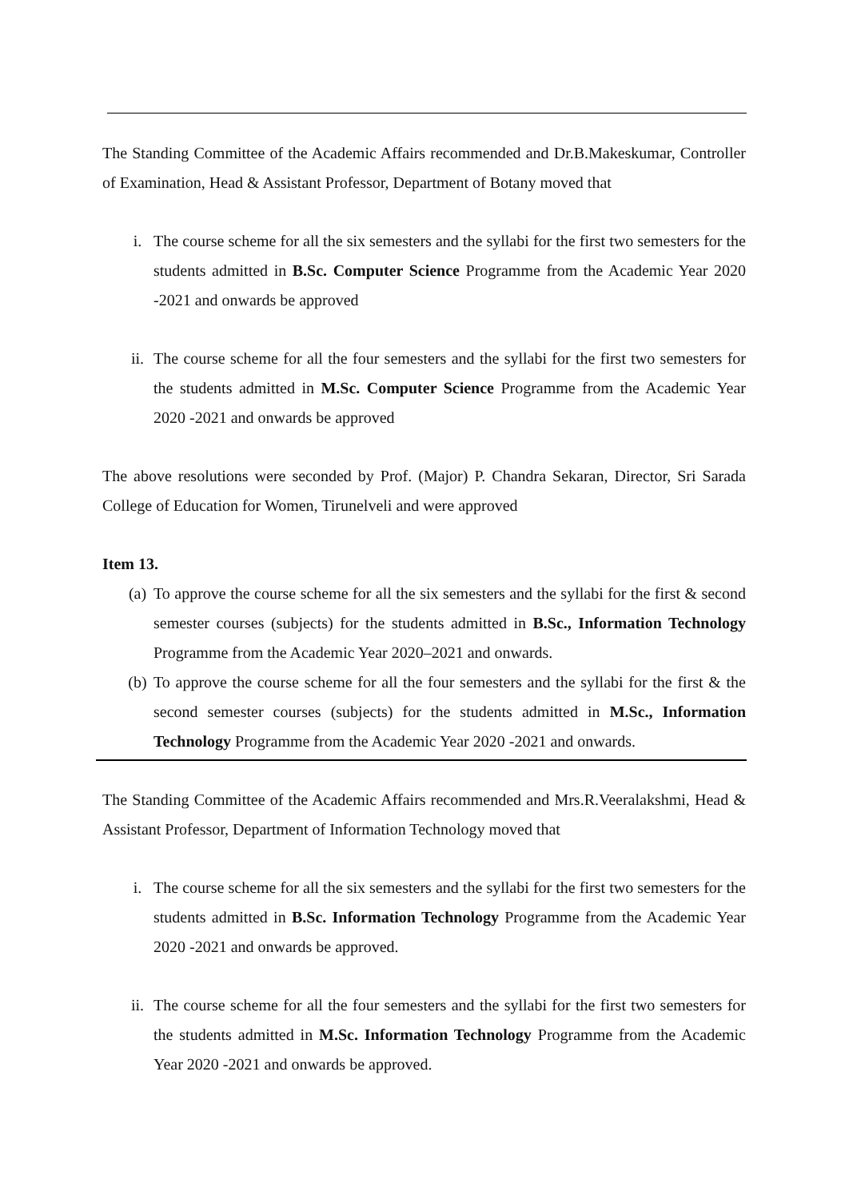The Standing Committee of the Academic Affairs recommended and Dr.B.Makeskumar, Controller of Examination, Head & Assistant Professor, Department of Botany moved that
i. The course scheme for all the six semesters and the syllabi for the first two semesters for the students admitted in B.Sc. Computer Science Programme from the Academic Year 2020 -2021 and onwards be approved
ii. The course scheme for all the four semesters and the syllabi for the first two semesters for the students admitted in M.Sc. Computer Science Programme from the Academic Year 2020 -2021 and onwards be approved
The above resolutions were seconded by Prof. (Major) P. Chandra Sekaran, Director, Sri Sarada College of Education for Women, Tirunelveli and were approved
Item 13.
(a) To approve the course scheme for all the six semesters and the syllabi for the first & second semester courses (subjects) for the students admitted in B.Sc., Information Technology Programme from the Academic Year 2020–2021 and onwards.
(b) To approve the course scheme for all the four semesters and the syllabi for the first & the second semester courses (subjects) for the students admitted in M.Sc., Information Technology Programme from the Academic Year 2020 -2021 and onwards.
The Standing Committee of the Academic Affairs recommended and Mrs.R.Veeralakshmi, Head & Assistant Professor, Department of Information Technology moved that
i. The course scheme for all the six semesters and the syllabi for the first two semesters for the students admitted in B.Sc. Information Technology Programme from the Academic Year 2020 -2021 and onwards be approved.
ii. The course scheme for all the four semesters and the syllabi for the first two semesters for the students admitted in M.Sc. Information Technology Programme from the Academic Year 2020 -2021 and onwards be approved.